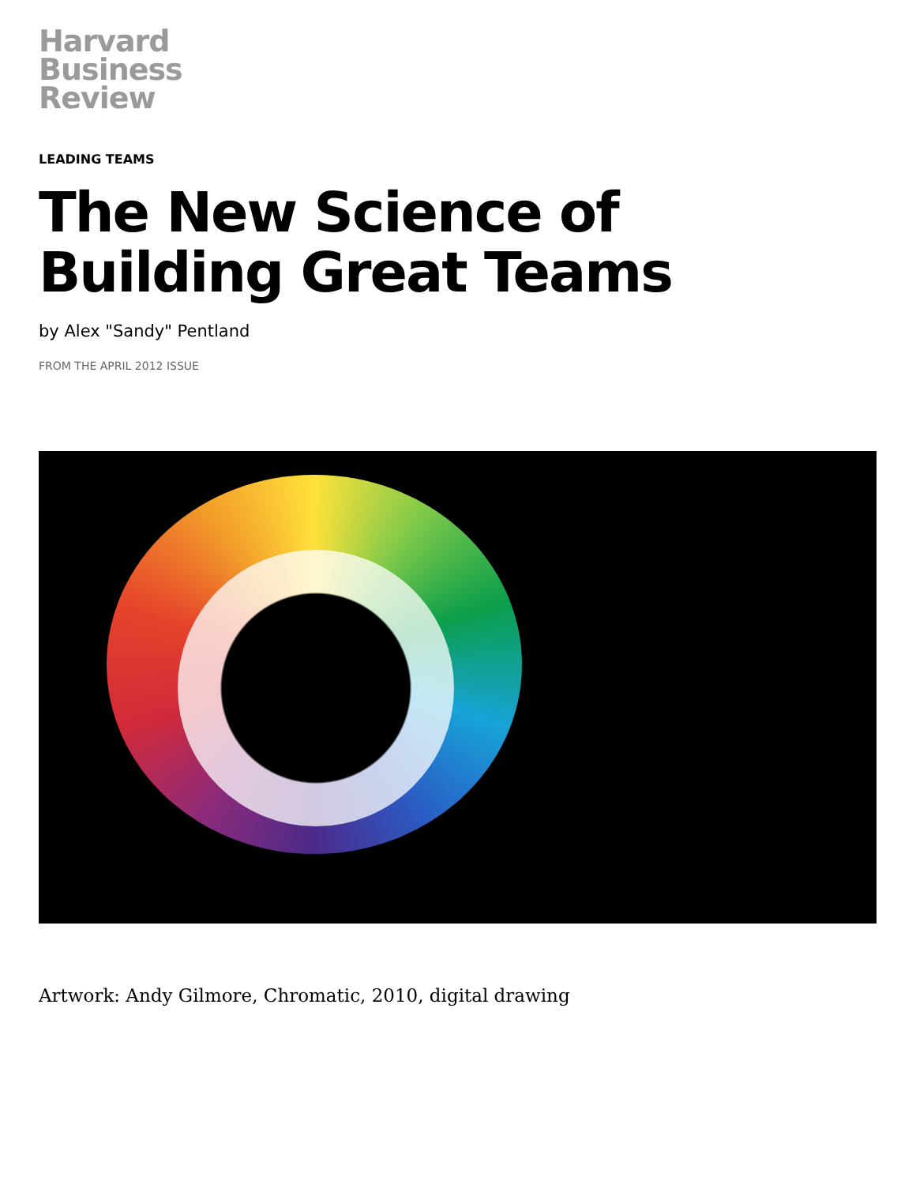Harvard
Business
Review
LEADING TEAMS
The New Science of Building Great Teams
by Alex "Sandy" Pentland
FROM THE APRIL 2012 ISSUE
Artwork: Andy Gilmore, Chromatic, 2010, digital drawing